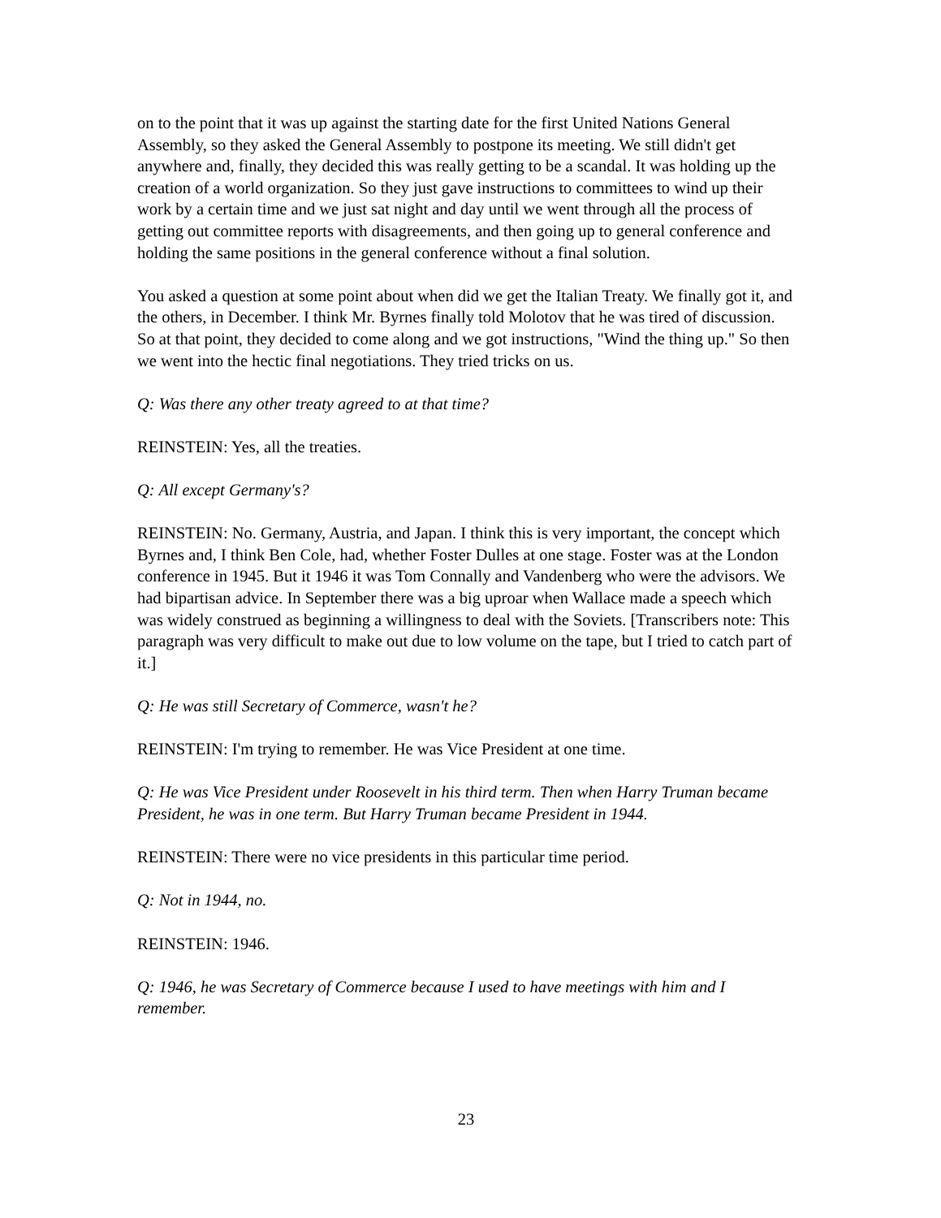on to the point that it was up against the starting date for the first United Nations General Assembly, so they asked the General Assembly to postpone its meeting. We still didn't get anywhere and, finally, they decided this was really getting to be a scandal. It was holding up the creation of a world organization. So they just gave instructions to committees to wind up their work by a certain time and we just sat night and day until we went through all the process of getting out committee reports with disagreements, and then going up to general conference and holding the same positions in the general conference without a final solution.
You asked a question at some point about when did we get the Italian Treaty. We finally got it, and the others, in December. I think Mr. Byrnes finally told Molotov that he was tired of discussion. So at that point, they decided to come along and we got instructions, "Wind the thing up." So then we went into the hectic final negotiations. They tried tricks on us.
Q: Was there any other treaty agreed to at that time?
REINSTEIN: Yes, all the treaties.
Q: All except Germany's?
REINSTEIN: No. Germany, Austria, and Japan. I think this is very important, the concept which Byrnes and, I think Ben Cole, had, whether Foster Dulles at one stage. Foster was at the London conference in 1945. But it 1946 it was Tom Connally and Vandenberg who were the advisors. We had bipartisan advice. In September there was a big uproar when Wallace made a speech which was widely construed as beginning a willingness to deal with the Soviets. [Transcribers note: This paragraph was very difficult to make out due to low volume on the tape, but I tried to catch part of it.]
Q: He was still Secretary of Commerce, wasn't he?
REINSTEIN: I'm trying to remember. He was Vice President at one time.
Q: He was Vice President under Roosevelt in his third term. Then when Harry Truman became President, he was in one term. But Harry Truman became President in 1944.
REINSTEIN: There were no vice presidents in this particular time period.
Q: Not in 1944, no.
REINSTEIN: 1946.
Q: 1946, he was Secretary of Commerce because I used to have meetings with him and I remember.
23